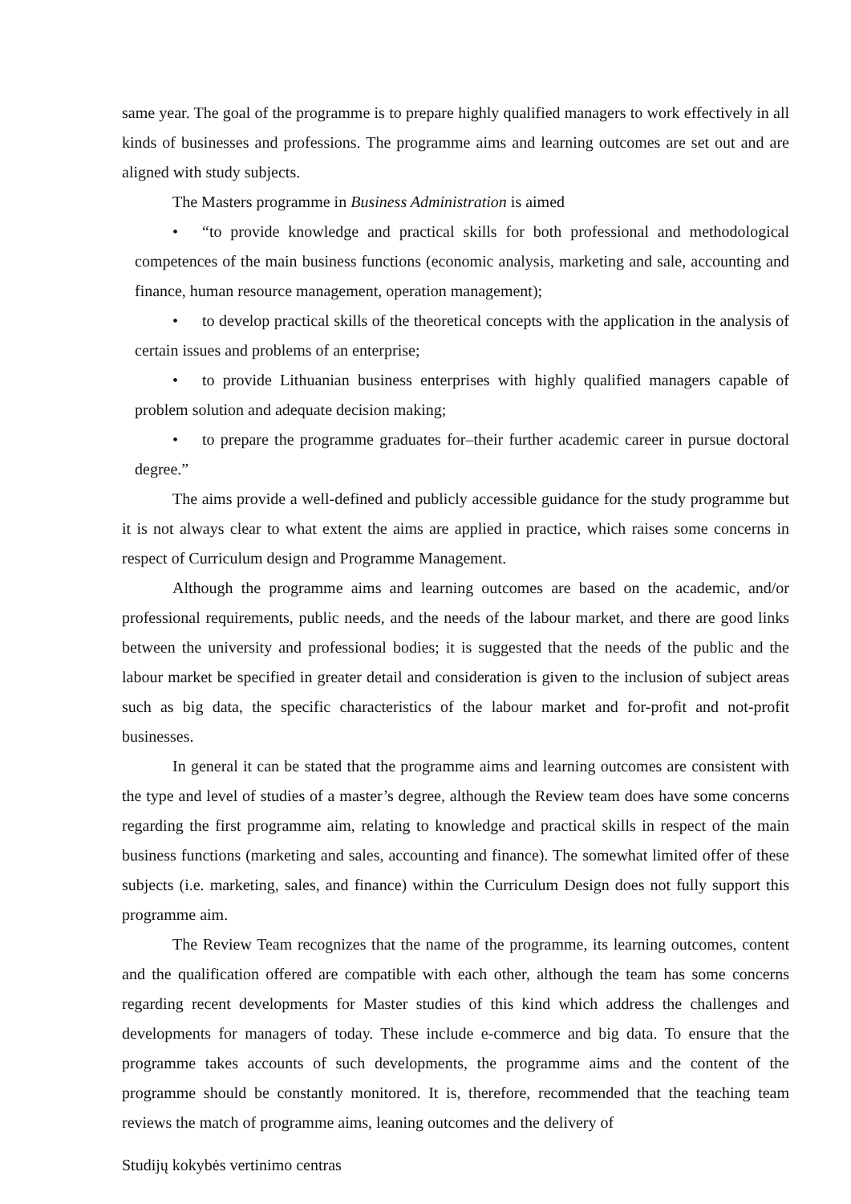same year. The goal of the programme is to prepare highly qualified managers to work effectively in all kinds of businesses and professions. The programme aims and learning outcomes are set out and are aligned with study subjects.
The Masters programme in Business Administration is aimed
• “to provide knowledge and practical skills for both professional and methodological competences of the main business functions (economic analysis, marketing and sale, accounting and finance, human resource management, operation management);
• to develop practical skills of the theoretical concepts with the application in the analysis of certain issues and problems of an enterprise;
• to provide Lithuanian business enterprises with highly qualified managers capable of problem solution and adequate decision making;
• to prepare the programme graduates for–their further academic career in pursue doctoral degree.”
The aims provide a well-defined and publicly accessible guidance for the study programme but it is not always clear to what extent the aims are applied in practice, which raises some concerns in respect of Curriculum design and Programme Management.
Although the programme aims and learning outcomes are based on the academic, and/or professional requirements, public needs, and the needs of the labour market, and there are good links between the university and professional bodies; it is suggested that the needs of the public and the labour market be specified in greater detail and consideration is given to the inclusion of subject areas such as big data, the specific characteristics of the labour market and for-profit and not-profit businesses.
In general it can be stated that the programme aims and learning outcomes are consistent with the type and level of studies of a master’s degree, although the Review team does have some concerns regarding the first programme aim, relating to knowledge and practical skills in respect of the main business functions (marketing and sales, accounting and finance). The somewhat limited offer of these subjects (i.e. marketing, sales, and finance) within the Curriculum Design does not fully support this programme aim.
The Review Team recognizes that the name of the programme, its learning outcomes, content and the qualification offered are compatible with each other, although the team has some concerns regarding recent developments for Master studies of this kind which address the challenges and developments for managers of today. These include e-commerce and big data. To ensure that the programme takes accounts of such developments, the programme aims and the content of the programme should be constantly monitored. It is, therefore, recommended that the teaching team reviews the match of programme aims, leaning outcomes and the delivery of
Studijų kokybės vertinimo centras